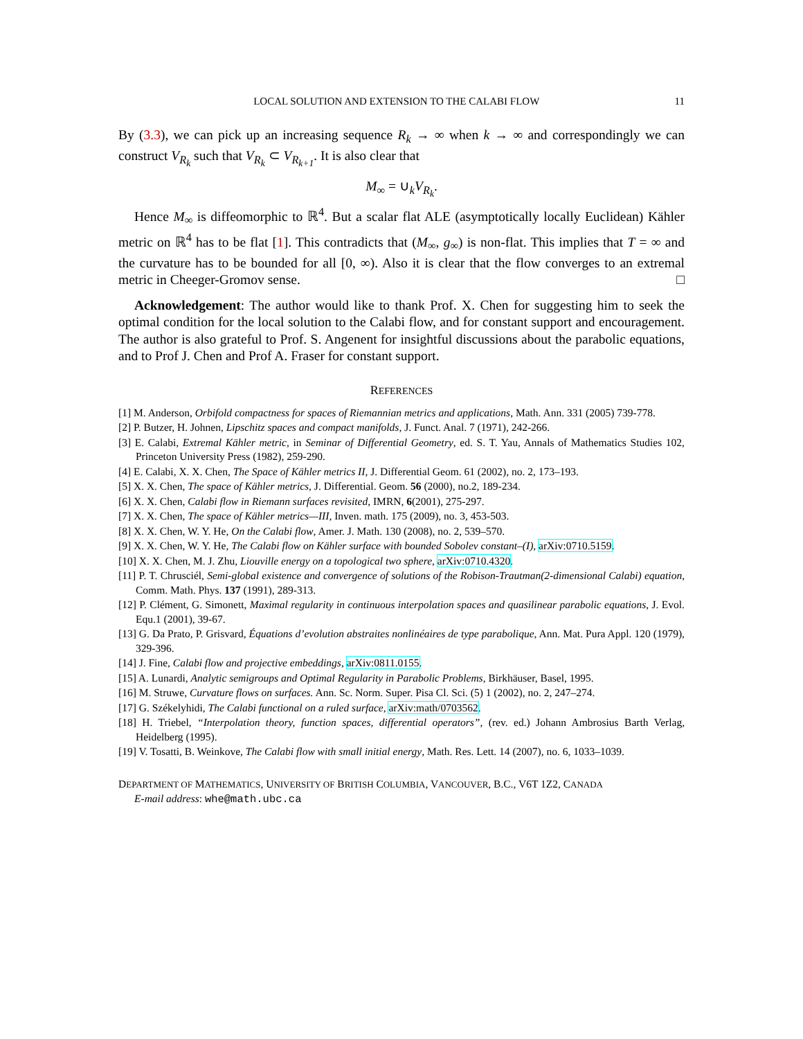LOCAL SOLUTION AND EXTENSION TO THE CALABI FLOW 11
By (3.3), we can pick up an increasing sequence R<sub>k</sub> → ∞ when k → ∞ and correspondingly we can construct V<sub>R<sub>k</sub></sub> such that V<sub>R<sub>k</sub></sub> ⊂ V<sub>R<sub>k+1</sub></sub>. It is also clear that
M<sub>∞</sub> = ∪<sub>k</sub>V<sub>R<sub>k</sub></sub>.
Hence M<sub>∞</sub> is diffeomorphic to ℝ<sup>4</sup>. But a scalar flat ALE (asymptotically locally Euclidean) Kähler metric on ℝ<sup>4</sup> has to be flat [1]. This contradicts that (M<sub>∞</sub>, g<sub>∞</sub>) is non-flat. This implies that T = ∞ and the curvature has to be bounded for all [0, ∞). Also it is clear that the flow converges to an extremal metric in Cheeger-Gromov sense. □
Acknowledgement: The author would like to thank Prof. X. Chen for suggesting him to seek the optimal condition for the local solution to the Calabi flow, and for constant support and encouragement. The author is also grateful to Prof. S. Angenent for insightful discussions about the parabolic equations, and to Prof J. Chen and Prof A. Fraser for constant support.
REFERENCES
[1] M. Anderson, Orbifold compactness for spaces of Riemannian metrics and applications, Math. Ann. 331 (2005) 739-778.
[2] P. Butzer, H. Johnen, Lipschitz spaces and compact manifolds, J. Funct. Anal. 7 (1971), 242-266.
[3] E. Calabi, Extremal Kähler metric, in Seminar of Differential Geometry, ed. S. T. Yau, Annals of Mathematics Studies 102, Princeton University Press (1982), 259-290.
[4] E. Calabi, X. X. Chen, The Space of Kähler metrics II, J. Differential Geom. 61 (2002), no. 2, 173–193.
[5] X. X. Chen, The space of Kähler metrics, J. Differential. Geom. 56 (2000), no.2, 189-234.
[6] X. X. Chen, Calabi flow in Riemann surfaces revisited, IMRN, 6(2001), 275-297.
[7] X. X. Chen, The space of Kähler metrics—III, Inven. math. 175 (2009), no. 3, 453-503.
[8] X. X. Chen, W. Y. He, On the Calabi flow, Amer. J. Math. 130 (2008), no. 2, 539–570.
[9] X. X. Chen, W. Y. He, The Calabi flow on Kähler surface with bounded Sobolev constant–(I), arXiv:0710.5159.
[10] X. X. Chen, M. J. Zhu, Liouville energy on a topological two sphere, arXiv:0710.4320.
[11] P. T. Chrusciél, Semi-global existence and convergence of solutions of the Robison-Trautman(2-dimensional Calabi) equation, Comm. Math. Phys. 137 (1991), 289-313.
[12] P. Clément, G. Simonett, Maximal regularity in continuous interpolation spaces and quasilinear parabolic equations, J. Evol. Equ.1 (2001), 39-67.
[13] G. Da Prato, P. Grisvard, Équations d’evolution abstraites nonlinéaires de type parabolique, Ann. Mat. Pura Appl. 120 (1979), 329-396.
[14] J. Fine, Calabi flow and projective embeddings, arXiv:0811.0155.
[15] A. Lunardi, Analytic semigroups and Optimal Regularity in Parabolic Problems, Birkhäuser, Basel, 1995.
[16] M. Struwe, Curvature flows on surfaces. Ann. Sc. Norm. Super. Pisa Cl. Sci. (5) 1 (2002), no. 2, 247–274.
[17] G. Székelyhidi, The Calabi functional on a ruled surface, arXiv:math/0703562.
[18] H. Triebel, “Interpolation theory, function spaces, differential operators”, (rev. ed.) Johann Ambrosius Barth Verlag, Heidelberg (1995).
[19] V. Tosatti, B. Weinkove, The Calabi flow with small initial energy, Math. Res. Lett. 14 (2007), no. 6, 1033–1039.
DEPARTMENT OF MATHEMATICS, UNIVERSITY OF BRITISH COLUMBIA, VANCOUVER, B.C., V6T 1Z2, CANADA
E-mail address: whe@math.ubc.ca